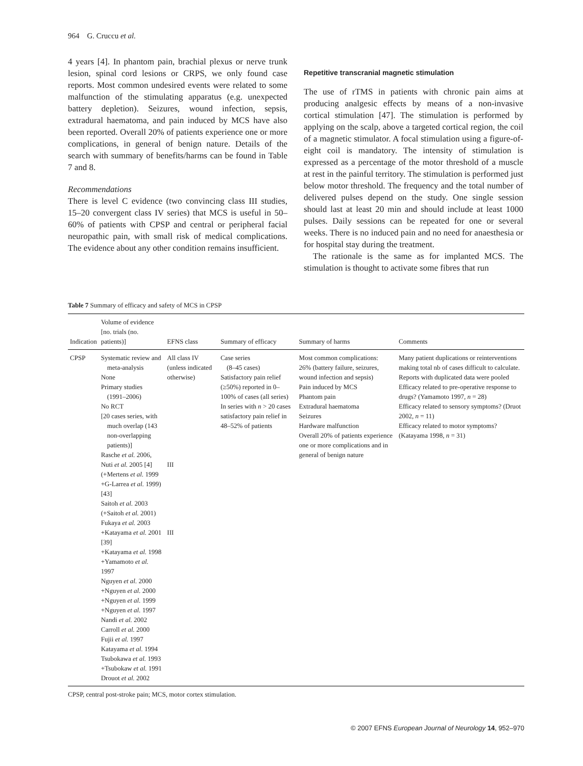964 G. Cruccu et al.
4 years [4]. In phantom pain, brachial plexus or nerve trunk lesion, spinal cord lesions or CRPS, we only found case reports. Most common undesired events were related to some malfunction of the stimulating apparatus (e.g. unexpected battery depletion). Seizures, wound infection, sepsis, extradural haematoma, and pain induced by MCS have also been reported. Overall 20% of patients experience one or more complications, in general of benign nature. Details of the search with summary of benefits/harms can be found in Table 7 and 8.
Recommendations
There is level C evidence (two convincing class III studies, 15–20 convergent class IV series) that MCS is useful in 50–60% of patients with CPSP and central or peripheral facial neuropathic pain, with small risk of medical complications. The evidence about any other condition remains insufficient.
Repetitive transcranial magnetic stimulation
The use of rTMS in patients with chronic pain aims at producing analgesic effects by means of a non-invasive cortical stimulation [47]. The stimulation is performed by applying on the scalp, above a targeted cortical region, the coil of a magnetic stimulator. A focal stimulation using a figure-of-eight coil is mandatory. The intensity of stimulation is expressed as a percentage of the motor threshold of a muscle at rest in the painful territory. The stimulation is performed just below motor threshold. The frequency and the total number of delivered pulses depend on the study. One single session should last at least 20 min and should include at least 1000 pulses. Daily sessions can be repeated for one or several weeks. There is no induced pain and no need for anaesthesia or for hospital stay during the treatment.
The rationale is the same as for implanted MCS. The stimulation is thought to activate some fibres that run
Table 7 Summary of efficacy and safety of MCS in CPSP
| Indication | Volume of evidence [no. trials (no. patients)] | EFNS class | Summary of efficacy | Summary of harms | Comments |
| --- | --- | --- | --- | --- | --- |
| CPSP | Systematic review and meta-analysis None Primary studies (1991–2006) No RCT [20 cases series, with much overlap (143 non-overlapping patients)] Rasche et al. 2006, Nuti et al. 2005 [4] (+Mertens et al. 1999 +G-Larrea et al. 1999) [43] Saitoh et al. 2003 (+Saitoh et al. 2001) Fukaya et al. 2003 +Katayama et al. 2001 [39] +Katayama et al. 1998 +Yamamoto et al. 1997 Nguyen et al. 2000 +Nguyen et al. 2000 +Nguyen et al. 1999 +Nguyen et al. 1997 Nandi et al. 2002 Carroll et al. 2000 Fujii et al. 1997 Katayama et al. 1994 Tsubokawa et al. 1993 +Tsubokaw et al. 1991 Drouot et al. 2002 | All class IV (unless indicated otherwise) III III | Case series (8–45 cases) Satisfactory pain relief (≥50%) reported in 0–100% of cases (all series) In series with n > 20 cases satisfactory pain relief in 48–52% of patients | Most common complications: 26% (battery failure, seizures, wound infection and sepsis) Pain induced by MCS Phantom pain Extradural haematoma Seizures Hardware malfunction Overall 20% of patients experience one or more complications and in general of benign nature | Many patient duplications or reinterventions making total nb of cases difficult to calculate. Reports with duplicated data were pooled Efficacy related to pre-operative response to drugs? (Yamamoto 1997, n = 28) Efficacy related to sensory symptoms? (Druot 2002, n = 11) Efficacy related to motor symptoms? (Katayama 1998, n = 31) |
CPSP, central post-stroke pain; MCS, motor cortex stimulation.
© 2007 EFNS European Journal of Neurology 14, 952–970